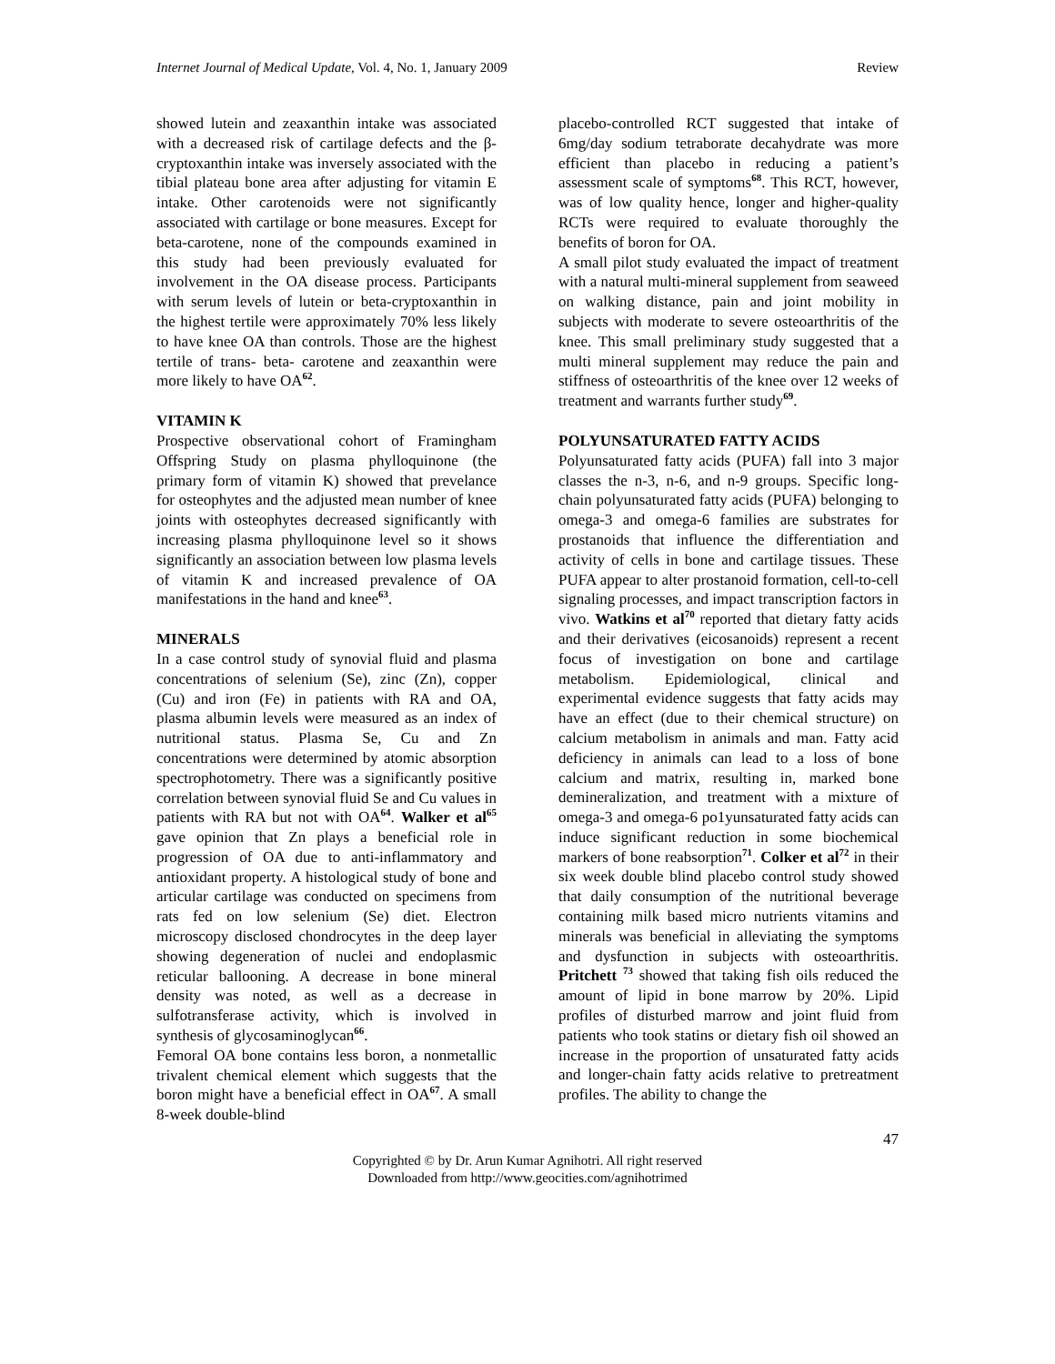Internet Journal of Medical Update, Vol. 4, No. 1, January 2009 Review
showed lutein and zeaxanthin intake was associated with a decreased risk of cartilage defects and the β-cryptoxanthin intake was inversely associated with the tibial plateau bone area after adjusting for vitamin E intake. Other carotenoids were not significantly associated with cartilage or bone measures. Except for beta-carotene, none of the compounds examined in this study had been previously evaluated for involvement in the OA disease process. Participants with serum levels of lutein or beta-cryptoxanthin in the highest tertile were approximately 70% less likely to have knee OA than controls. Those are the highest tertile of trans- beta- carotene and zeaxanthin were more likely to have OA<sup>62</sup>.
VITAMIN K
Prospective observational cohort of Framingham Offspring Study on plasma phylloquinone (the primary form of vitamin K) showed that prevelance for osteophytes and the adjusted mean number of knee joints with osteophytes decreased significantly with increasing plasma phylloquinone level so it shows significantly an association between low plasma levels of vitamin K and increased prevalence of OA manifestations in the hand and knee<sup>63</sup>.
MINERALS
In a case control study of synovial fluid and plasma concentrations of selenium (Se), zinc (Zn), copper (Cu) and iron (Fe) in patients with RA and OA, plasma albumin levels were measured as an index of nutritional status. Plasma Se, Cu and Zn concentrations were determined by atomic absorption spectrophotometry. There was a significantly positive correlation between synovial fluid Se and Cu values in patients with RA but not with OA<sup>64</sup>. Walker et al<sup>65</sup> gave opinion that Zn plays a beneficial role in progression of OA due to anti-inflammatory and antioxidant property. A histological study of bone and articular cartilage was conducted on specimens from rats fed on low selenium (Se) diet. Electron microscopy disclosed chondrocytes in the deep layer showing degeneration of nuclei and endoplasmic reticular ballooning. A decrease in bone mineral density was noted, as well as a decrease in sulfotransferase activity, which is involved in synthesis of glycosaminoglycan<sup>66</sup>.
Femoral OA bone contains less boron, a nonmetallic trivalent chemical element which suggests that the boron might have a beneficial effect in OA<sup>67</sup>. A small 8-week double-blind
placebo-controlled RCT suggested that intake of 6mg/day sodium tetraborate decahydrate was more efficient than placebo in reducing a patient’s assessment scale of symptoms<sup>68</sup>. This RCT, however, was of low quality hence, longer and higher-quality RCTs were required to evaluate thoroughly the benefits of boron for OA.
A small pilot study evaluated the impact of treatment with a natural multi-mineral supplement from seaweed on walking distance, pain and joint mobility in subjects with moderate to severe osteoarthritis of the knee. This small preliminary study suggested that a multi mineral supplement may reduce the pain and stiffness of osteoarthritis of the knee over 12 weeks of treatment and warrants further study<sup>69</sup>.
POLYUNSATURATED FATTY ACIDS
Polyunsaturated fatty acids (PUFA) fall into 3 major classes the n-3, n-6, and n-9 groups. Specific long-chain polyunsaturated fatty acids (PUFA) belonging to omega-3 and omega-6 families are substrates for prostanoids that influence the differentiation and activity of cells in bone and cartilage tissues. These PUFA appear to alter prostanoid formation, cell-to-cell signaling processes, and impact transcription factors in vivo. Watkins et al<sup>70</sup> reported that dietary fatty acids and their derivatives (eicosanoids) represent a recent focus of investigation on bone and cartilage metabolism. Epidemiological, clinical and experimental evidence suggests that fatty acids may have an effect (due to their chemical structure) on calcium metabolism in animals and man. Fatty acid deficiency in animals can lead to a loss of bone calcium and matrix, resulting in, marked bone demineralization, and treatment with a mixture of omega-3 and omega-6 po1yunsaturated fatty acids can induce significant reduction in some biochemical markers of bone reabsorption<sup>71</sup>. Colker et al<sup>72</sup> in their six week double blind placebo control study showed that daily consumption of the nutritional beverage containing milk based micro nutrients vitamins and minerals was beneficial in alleviating the symptoms and dysfunction in subjects with osteoarthritis. Pritchett <sup>73</sup> showed that taking fish oils reduced the amount of lipid in bone marrow by 20%. Lipid profiles of disturbed marrow and joint fluid from patients who took statins or dietary fish oil showed an increase in the proportion of unsaturated fatty acids and longer-chain fatty acids relative to pretreatment profiles. The ability to change the
47
Copyrighted © by Dr. Arun Kumar Agnihotri. All right reserved
Downloaded from http://www.geocities.com/agnihotrimed